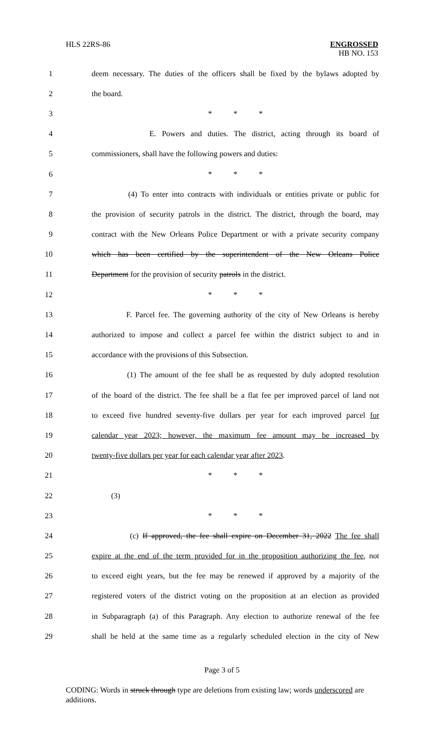HLS 22RS-86
ENGROSSED
HB NO. 153
1
deem necessary. The duties of the officers shall be fixed by the bylaws adopted by
2 the board.
3 * * *
4
E. Powers and duties. The district, acting through its board of
5 commissioners, shall have the following powers and duties:
6 * * *
7
(4) To enter into contracts with individuals or entities private or public for
8
the provision of security patrols in the district. The district, through the board, may
9
contract with the New Orleans Police Department or with a private security company
10
which has been certified by the superintendent of the New Orleans Police
11
Department for the provision of security patrols in the district.
12 * * *
13
F. Parcel fee. The governing authority of the city of New Orleans is hereby
14
authorized to impose and collect a parcel fee within the district subject to and in
15 accordance with the provisions of this Subsection.
16
(1) The amount of the fee shall be as requested by duly adopted resolution
17
of the board of the district. The fee shall be a flat fee per improved parcel of land not
18
to exceed five hundred seventy-five dollars per year for each improved parcel for
19
calendar year 2023; however, the maximum fee amount may be increased by
20
twenty-five dollars per year for each calendar year after 2023.
21 * * *
22 (3)
23 * * *
24
(c) If approved, the fee shall expire on December 31, 2022 The fee shall
25
expire at the end of the term provided for in the proposition authorizing the fee, not
26
to exceed eight years, but the fee may be renewed if approved by a majority of the
27
registered voters of the district voting on the proposition at an election as provided
28
in Subparagraph (a) of this Paragraph. Any election to authorize renewal of the fee
29
shall be held at the same time as a regularly scheduled election in the city of New
Page 3 of 5
CODING: Words in struck through type are deletions from existing law; words underscored are additions.